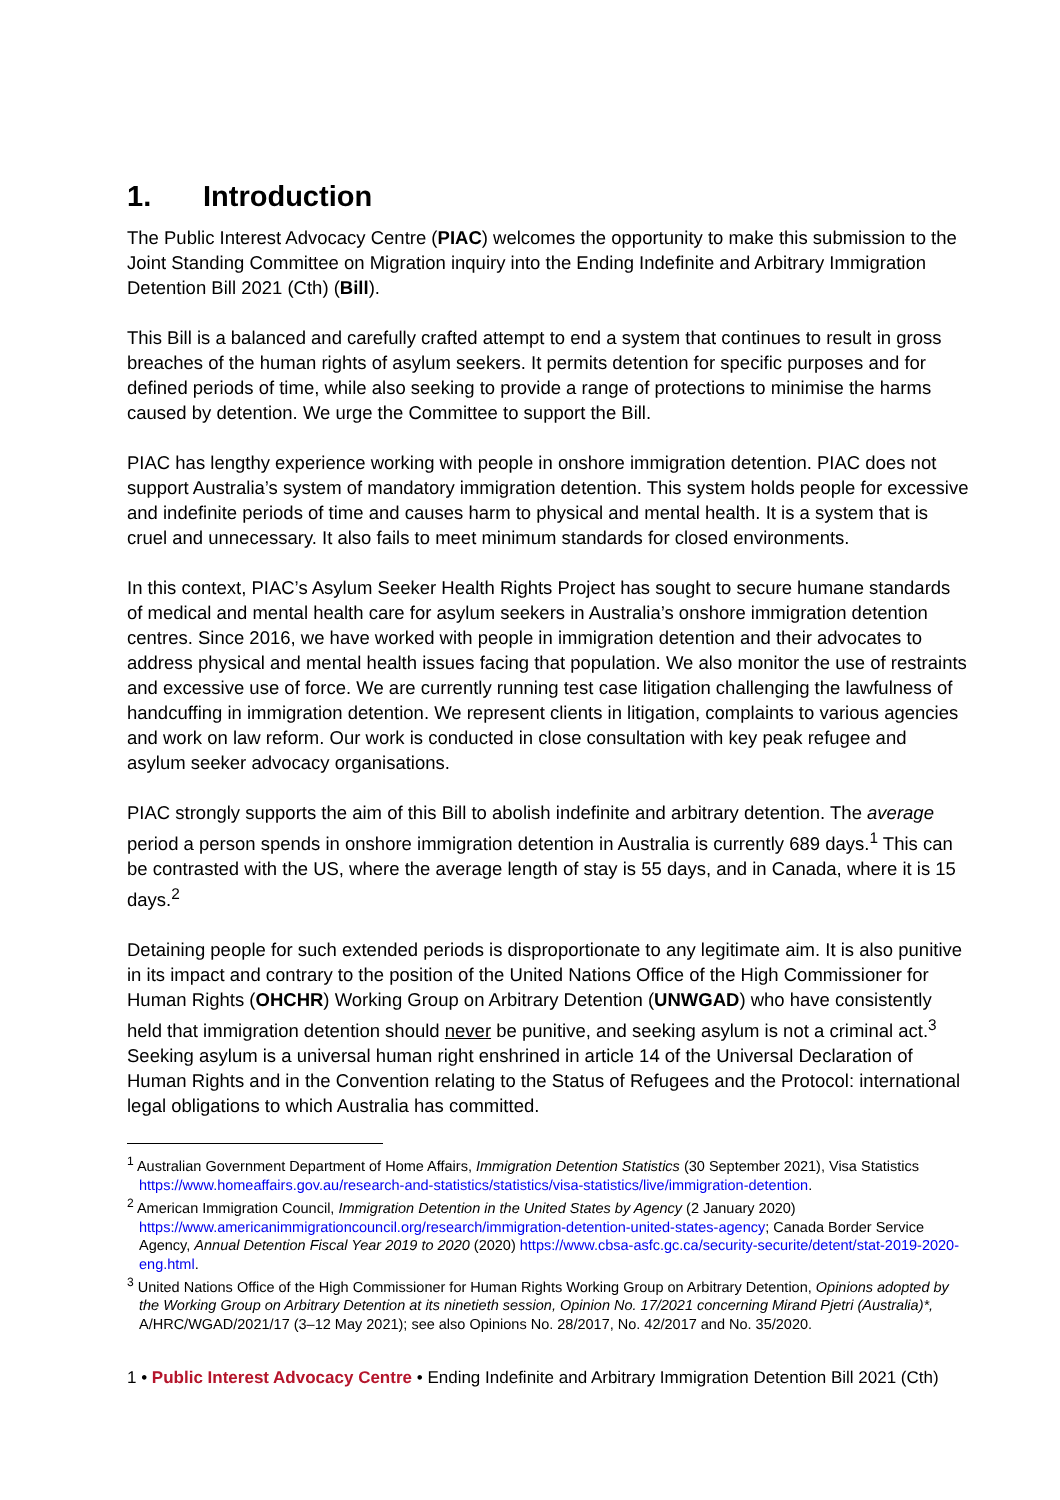1. Introduction
The Public Interest Advocacy Centre (PIAC) welcomes the opportunity to make this submission to the Joint Standing Committee on Migration inquiry into the Ending Indefinite and Arbitrary Immigration Detention Bill 2021 (Cth) (Bill).
This Bill is a balanced and carefully crafted attempt to end a system that continues to result in gross breaches of the human rights of asylum seekers. It permits detention for specific purposes and for defined periods of time, while also seeking to provide a range of protections to minimise the harms caused by detention. We urge the Committee to support the Bill.
PIAC has lengthy experience working with people in onshore immigration detention. PIAC does not support Australia’s system of mandatory immigration detention. This system holds people for excessive and indefinite periods of time and causes harm to physical and mental health. It is a system that is cruel and unnecessary. It also fails to meet minimum standards for closed environments.
In this context, PIAC’s Asylum Seeker Health Rights Project has sought to secure humane standards of medical and mental health care for asylum seekers in Australia’s onshore immigration detention centres. Since 2016, we have worked with people in immigration detention and their advocates to address physical and mental health issues facing that population. We also monitor the use of restraints and excessive use of force. We are currently running test case litigation challenging the lawfulness of handcuffing in immigration detention. We represent clients in litigation, complaints to various agencies and work on law reform. Our work is conducted in close consultation with key peak refugee and asylum seeker advocacy organisations.
PIAC strongly supports the aim of this Bill to abolish indefinite and arbitrary detention. The average period a person spends in onshore immigration detention in Australia is currently 689 days.<sup>1</sup> This can be contrasted with the US, where the average length of stay is 55 days, and in Canada, where it is 15 days.<sup>2</sup>
Detaining people for such extended periods is disproportionate to any legitimate aim. It is also punitive in its impact and contrary to the position of the United Nations Office of the High Commissioner for Human Rights (OHCHR) Working Group on Arbitrary Detention (UNWGAD) who have consistently held that immigration detention should never be punitive, and seeking asylum is not a criminal act.<sup>3</sup> Seeking asylum is a universal human right enshrined in article 14 of the Universal Declaration of Human Rights and in the Convention relating to the Status of Refugees and the Protocol: international legal obligations to which Australia has committed.
<sup>1</sup> Australian Government Department of Home Affairs, Immigration Detention Statistics (30 September 2021), Visa Statistics https://www.homeaffairs.gov.au/research-and-statistics/statistics/visa-statistics/live/immigration-detention.
<sup>2</sup> American Immigration Council, Immigration Detention in the United States by Agency (2 January 2020) https://www.americanimmigrationcouncil.org/research/immigration-detention-united-states-agency; Canada Border Service Agency, Annual Detention Fiscal Year 2019 to 2020 (2020) https://www.cbsa-asfc.gc.ca/security-securite/detent/stat-2019-2020-eng.html.
<sup>3</sup> United Nations Office of the High Commissioner for Human Rights Working Group on Arbitrary Detention, Opinions adopted by the Working Group on Arbitrary Detention at its ninetieth session, Opinion No. 17/2021 concerning Mirand Pjetri (Australia)*, A/HRC/WGAD/2021/17 (3–12 May 2021); see also Opinions No. 28/2017, No. 42/2017 and No. 35/2020.
1 • Public Interest Advocacy Centre • Ending Indefinite and Arbitrary Immigration Detention Bill 2021 (Cth)